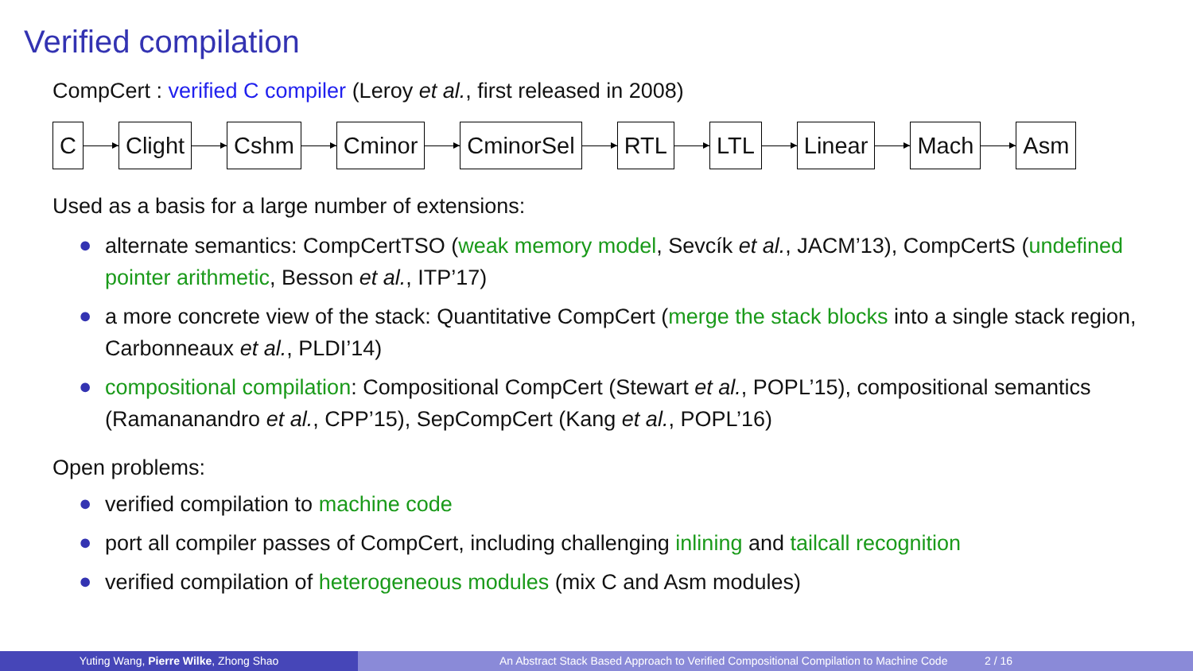Verified compilation
CompCert : verified C compiler (Leroy et al., first released in 2008)
C Clight Cshm Cminor CminorSel RTL LTL Linear Mach Asm
Used as a basis for a large number of extensions:
● alternate semantics: CompCertTSO (weak memory model, Sevcík et al., JACM’13), CompCertS (undefined pointer arithmetic, Besson et al., ITP’17)
● a more concrete view of the stack: Quantitative CompCert (merge the stack blocks into a single stack region, Carbonneaux et al., PLDI’14)
● compositional compilation: Compositional CompCert (Stewart et al., POPL’15), compositional semantics (Ramananandro et al., CPP’15), SepCompCert (Kang et al., POPL’16)
Open problems:
● verified compilation to machine code
● port all compiler passes of CompCert, including challenging inlining and tailcall recognition
● verified compilation of heterogeneous modules (mix C and Asm modules)
Yuting Wang, Pierre Wilke, Zhong Shao An Abstract Stack Based Approach to Verified Compositional Compilation to Machine Code 2 / 16